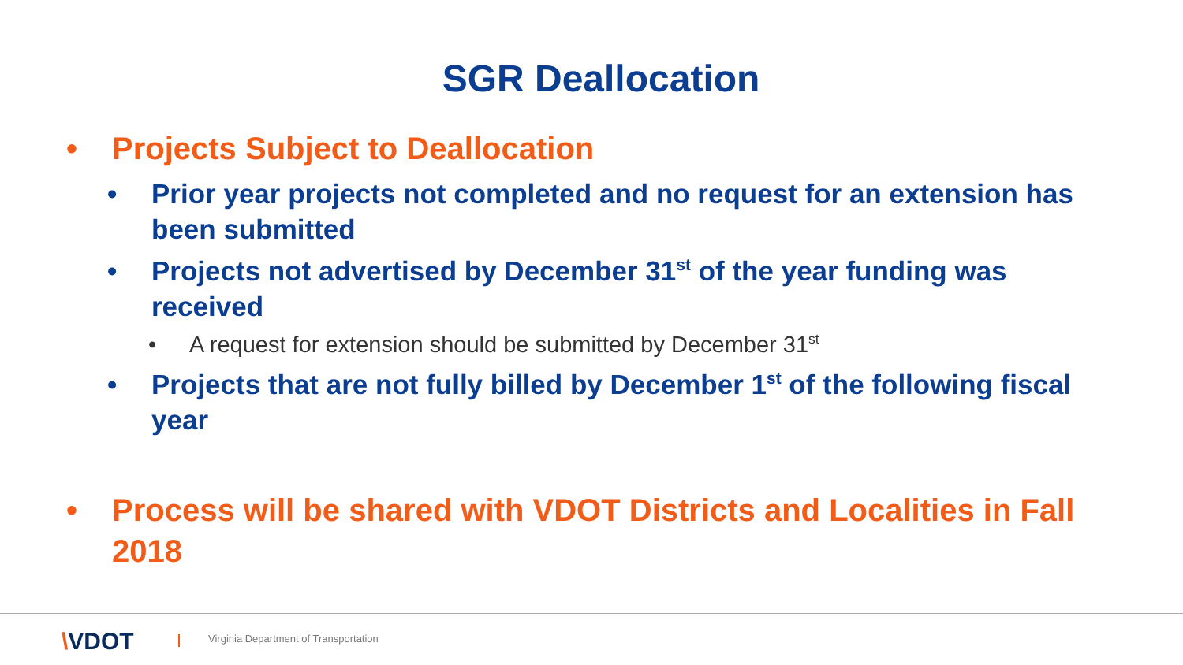SGR Deallocation
• Projects Subject to Deallocation
• Prior year projects not completed and no request for an extension has been submitted
• Projects not advertised by December 31<sup>st</sup> of the year funding was received
• A request for extension should be submitted by December 31<sup>st</sup>
• Projects that are not fully billed by December 1<sup>st</sup> of the following fiscal year
• Process will be shared with VDOT Districts and Localities in Fall 2018
\VDOT
Virginia Department of Transportation